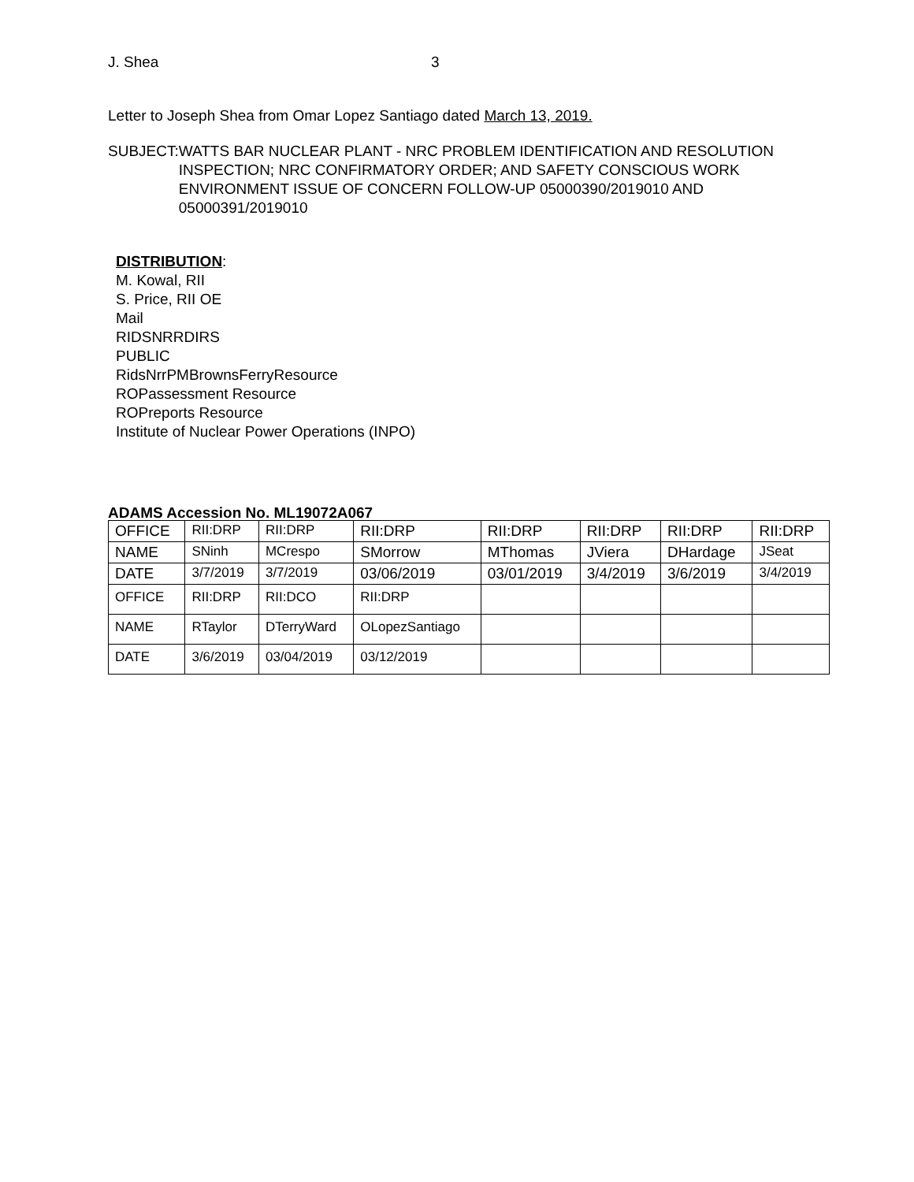J. Shea 3
Letter to Joseph Shea from Omar Lopez Santiago dated March 13, 2019.
SUBJECT: WATTS BAR NUCLEAR PLANT - NRC PROBLEM IDENTIFICATION AND RESOLUTION INSPECTION; NRC CONFIRMATORY ORDER; AND SAFETY CONSCIOUS WORK ENVIRONMENT ISSUE OF CONCERN FOLLOW-UP 05000390/2019010 AND 05000391/2019010
DISTRIBUTION:
M. Kowal, RII
S. Price, RII OE
Mail
RIDSNRRDIRS
PUBLIC
RidsNrrPMBrownsFerryResource
ROPassessment Resource
ROPreports Resource
Institute of Nuclear Power Operations (INPO)
ADAMS Accession No. ML19072A067
| OFFICE | RII:DRP | RII:DRP | RII:DRP | RII:DRP | RII:DRP | RII:DRP | RII:DRP |
| NAME | SNinh | MCrespo | SMorrow | MThomas | JViera | DHardage | JSeat |
| DATE | 3/7/2019 | 3/7/2019 | 03/06/2019 | 03/01/2019 | 3/4/2019 | 3/6/2019 | 3/4/2019 |
| OFFICE | RII:DRP | RII:DCO | RII:DRP | | | | |
| NAME | RTaylor | DTerryWard | OLopezSantiago | | | | |
| DATE | 3/6/2019 | 03/04/2019 | 03/12/2019 | | | | |